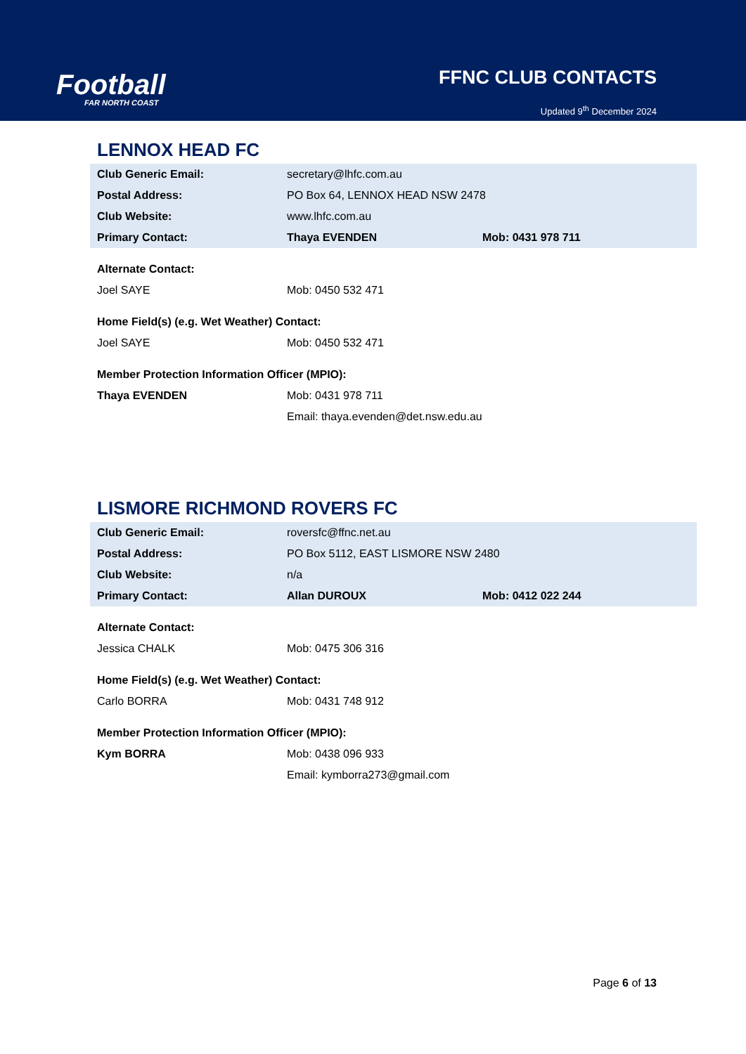Football
FAR NORTH COAST
FFNC CLUB CONTACTS
Updated 9<sup>th</sup> December 2024
LENNOX HEAD FC
| Club Generic Email: | secretary@lhfc.com.au | |
| Postal Address: | PO Box 64, LENNOX HEAD NSW 2478 | |
| Club Website: | www.lhfc.com.au | |
| Primary Contact: | Thaya EVENDEN | Mob: 0431 978 711 |
| Alternate Contact: | | |
| Joel SAYE | Mob: 0450 532 471 | |
| Home Field(s) (e.g. Wet Weather) Contact: | | |
| Joel SAYE | Mob: 0450 532 471 | |
| Member Protection Information Officer (MPIO): | | |
| Thaya EVENDEN | Mob: 0431 978 711 | |
| | Email: thaya.evenden@det.nsw.edu.au | |
LISMORE RICHMOND ROVERS FC
| Club Generic Email: | roversfc@ffnc.net.au | |
| Postal Address: | PO Box 5112, EAST LISMORE NSW 2480 | |
| Club Website: | n/a | |
| Primary Contact: | Allan DUROUX | Mob: 0412 022 244 |
| Alternate Contact: | | |
| Jessica CHALK | Mob: 0475 306 316 | |
| Home Field(s) (e.g. Wet Weather) Contact: | | |
| Carlo BORRA | Mob: 0431 748 912 | |
| Member Protection Information Officer (MPIO): | | |
| Kym BORRA | Mob: 0438 096 933 | |
| | Email: kymborra273@gmail.com | |
Page 6 of 13